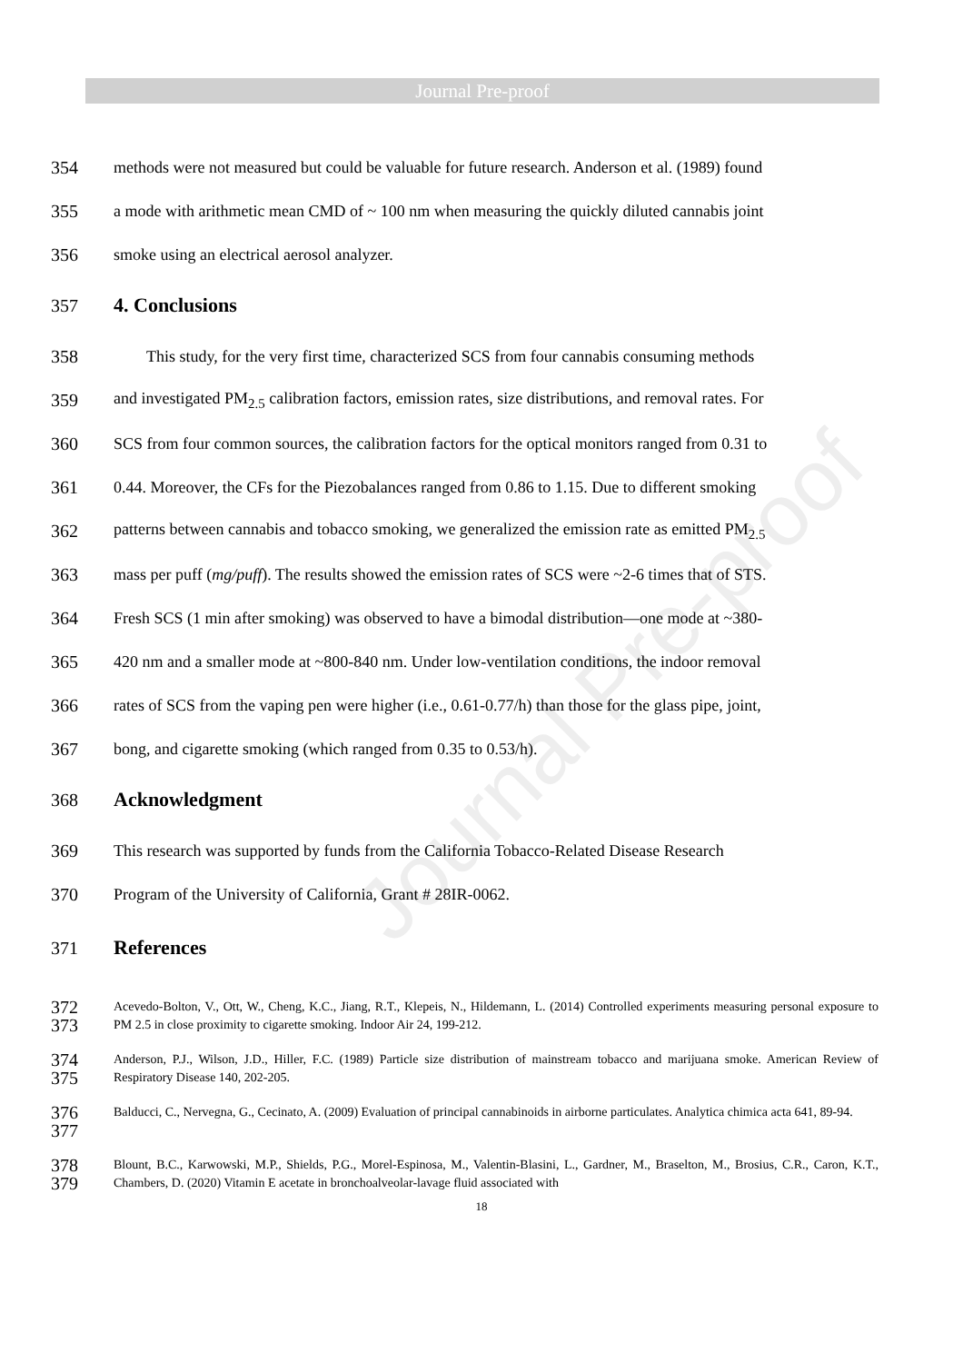Journal Pre-proof
Journal Pre-proof
354 methods were not measured but could be valuable for future research. Anderson et al. (1989) found
355 a mode with arithmetic mean CMD of ~ 100 nm when measuring the quickly diluted cannabis joint
356 smoke using an electrical aerosol analyzer.
357 4. Conclusions
358 This study, for the very first time, characterized SCS from four cannabis consuming methods
359 and investigated PM<sub>2.5</sub> calibration factors, emission rates, size distributions, and removal rates. For
360 SCS from four common sources, the calibration factors for the optical monitors ranged from 0.31 to
361 0.44. Moreover, the CFs for the Piezobalances ranged from 0.86 to 1.15. Due to different smoking
362 patterns between cannabis and tobacco smoking, we generalized the emission rate as emitted PM<sub>2.5</sub>
363 mass per puff (mg/puff). The results showed the emission rates of SCS were ~2-6 times that of STS.
364 Fresh SCS (1 min after smoking) was observed to have a bimodal distribution—one mode at ~380-
365 420 nm and a smaller mode at ~800-840 nm. Under low-ventilation conditions, the indoor removal
366 rates of SCS from the vaping pen were higher (i.e., 0.61-0.77/h) than those for the glass pipe, joint,
367 bong, and cigarette smoking (which ranged from 0.35 to 0.53/h).
368 Acknowledgment
369 This research was supported by funds from the California Tobacco-Related Disease Research
370 Program of the University of California, Grant # 28IR-0062.
371 References
372
373 Acevedo-Bolton, V., Ott, W., Cheng, K.C., Jiang, R.T., Klepeis, N., Hildemann, L. (2014) Controlled experiments measuring personal exposure to PM 2.5 in close proximity to cigarette smoking. Indoor Air 24, 199-212.
374
375 Anderson, P.J., Wilson, J.D., Hiller, F.C. (1989) Particle size distribution of mainstream tobacco and marijuana smoke. American Review of Respiratory Disease 140, 202-205.
376
377 Balducci, C., Nervegna, G., Cecinato, A. (2009) Evaluation of principal cannabinoids in airborne particulates. Analytica chimica acta 641, 89-94.
378
379 Blount, B.C., Karwowski, M.P., Shields, P.G., Morel-Espinosa, M., Valentin-Blasini, L., Gardner, M., Braselton, M., Brosius, C.R., Caron, K.T., Chambers, D. (2020) Vitamin E acetate in bronchoalveolar-lavage fluid associated with
18